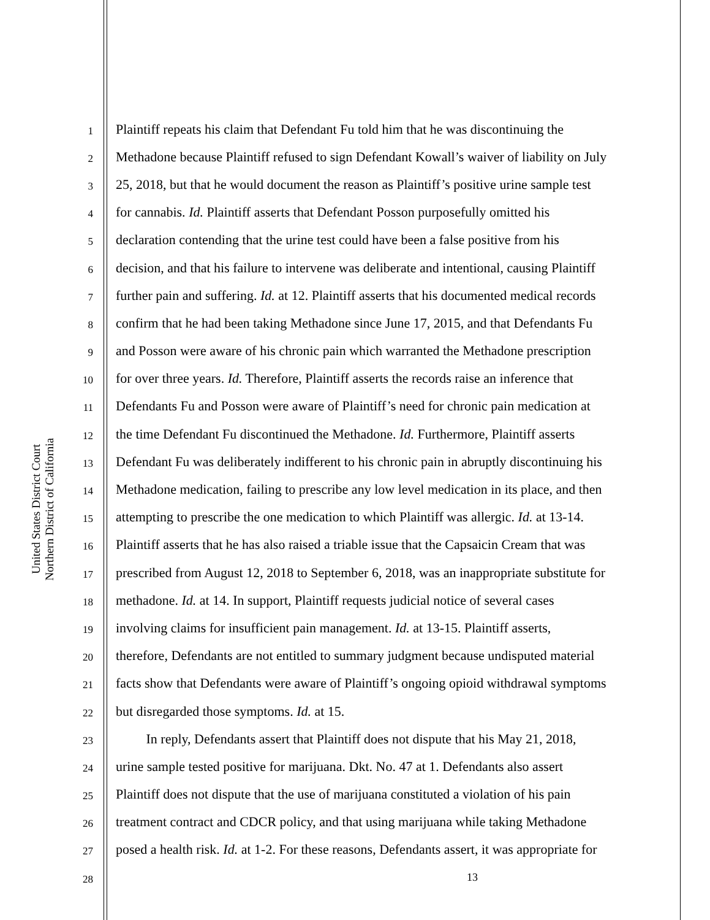United States District Court
Northern District of California
1 Plaintiff repeats his claim that Defendant Fu told him that he was discontinuing the
2 Methadone because Plaintiff refused to sign Defendant Kowall’s waiver of liability on July
3 25, 2018, but that he would document the reason as Plaintiff’s positive urine sample test
4 for cannabis. Id. Plaintiff asserts that Defendant Posson purposefully omitted his
5 declaration contending that the urine test could have been a false positive from his
6 decision, and that his failure to intervene was deliberate and intentional, causing Plaintiff
7 further pain and suffering. Id. at 12. Plaintiff asserts that his documented medical records
8 confirm that he had been taking Methadone since June 17, 2015, and that Defendants Fu
9 and Posson were aware of his chronic pain which warranted the Methadone prescription
10 for over three years. Id. Therefore, Plaintiff asserts the records raise an inference that
11 Defendants Fu and Posson were aware of Plaintiff’s need for chronic pain medication at
12 the time Defendant Fu discontinued the Methadone. Id. Furthermore, Plaintiff asserts
13 Defendant Fu was deliberately indifferent to his chronic pain in abruptly discontinuing his
14 Methadone medication, failing to prescribe any low level medication in its place, and then
15 attempting to prescribe the one medication to which Plaintiff was allergic. Id. at 13-14.
16 Plaintiff asserts that he has also raised a triable issue that the Capsaicin Cream that was
17 prescribed from August 12, 2018 to September 6, 2018, was an inappropriate substitute for
18 methadone. Id. at 14. In support, Plaintiff requests judicial notice of several cases
19 involving claims for insufficient pain management. Id. at 13-15. Plaintiff asserts,
20 therefore, Defendants are not entitled to summary judgment because undisputed material
21 facts show that Defendants were aware of Plaintiff’s ongoing opioid withdrawal symptoms
22 but disregarded those symptoms. Id. at 15.
23 In reply, Defendants assert that Plaintiff does not dispute that his May 21, 2018,
24 urine sample tested positive for marijuana. Dkt. No. 47 at 1. Defendants also assert
25 Plaintiff does not dispute that the use of marijuana constituted a violation of his pain
26 treatment contract and CDCR policy, and that using marijuana while taking Methadone
27 posed a health risk. Id. at 1-2. For these reasons, Defendants assert, it was appropriate for
28 13